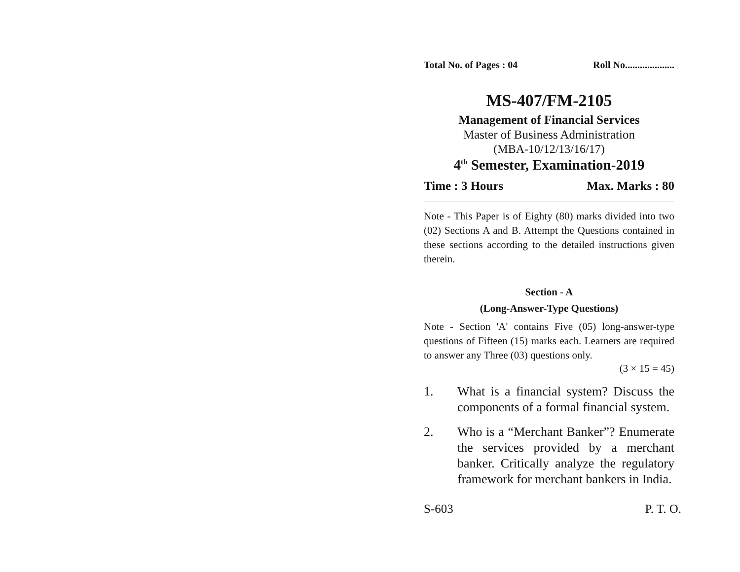Total No. of Pages : 04 Roll No....................
MS-407/FM-2105
Management of Financial Services
Master of Business Administration
(MBA-10/12/13/16/17)
4<sup>th</sup> Semester, Examination-2019
Time : 3 Hours Max. Marks : 80
Note - This Paper is of Eighty (80) marks divided into two (02) Sections A and B. Attempt the Questions contained in these sections according to the detailed instructions given therein.
Section - A
(Long-Answer-Type Questions)
Note - Section 'A' contains Five (05) long-answer-type questions of Fifteen (15) marks each. Learners are required to answer any Three (03) questions only.
(3 × 15 = 45)
1. What is a financial system? Discuss the components of a formal financial system.
2. Who is a “Merchant Banker”? Enumerate the services provided by a merchant banker. Critically analyze the regulatory framework for merchant bankers in India.
S-603 P. T. O.